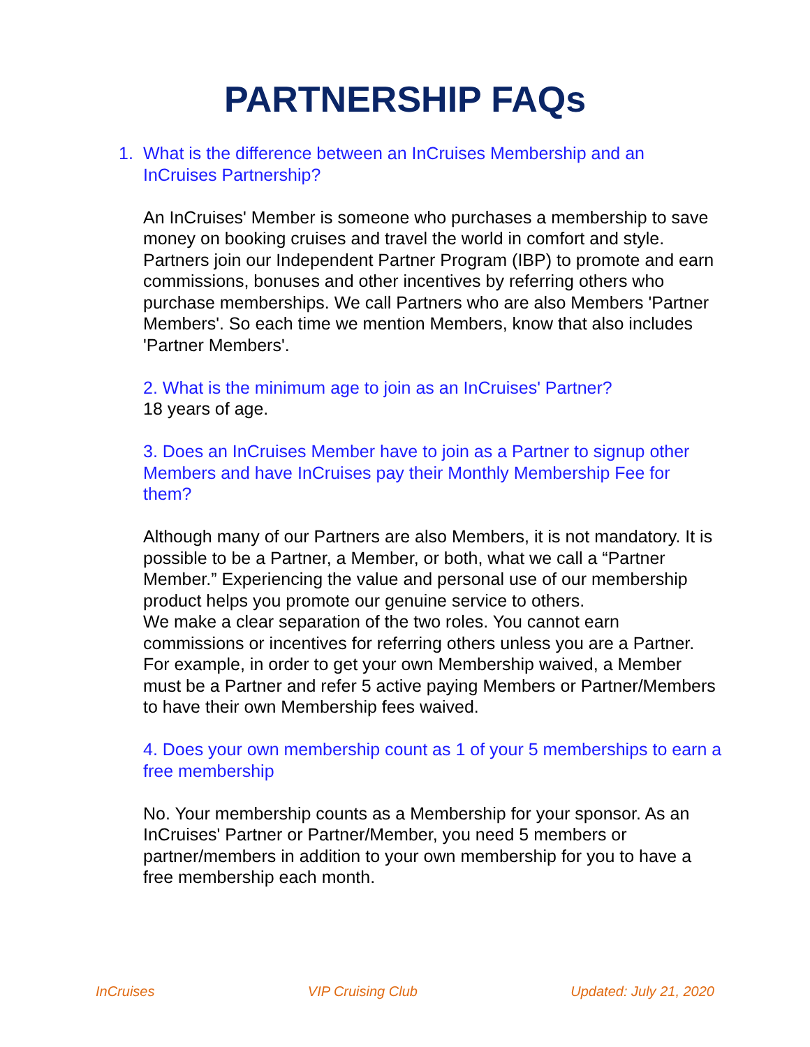PARTNERSHIP FAQs
1. What is the difference between an InCruises Membership and an InCruises Partnership?
An InCruises' Member is someone who purchases a membership to save money on booking cruises and travel the world in comfort and style. Partners join our Independent Partner Program (IBP) to promote and earn commissions, bonuses and other incentives by referring others who purchase memberships. We call Partners who are also Members 'Partner Members'. So each time we mention Members, know that also includes 'Partner Members'.
2. What is the minimum age to join as an InCruises' Partner?
18 years of age.
3. Does an InCruises Member have to join as a Partner to signup other Members and have InCruises pay their Monthly Membership Fee for them?
Although many of our Partners are also Members, it is not mandatory. It is possible to be a Partner, a Member, or both, what we call a “Partner Member.” Experiencing the value and personal use of our membership product helps you promote our genuine service to others.
We make a clear separation of the two roles. You cannot earn commissions or incentives for referring others unless you are a Partner. For example, in order to get your own Membership waived, a Member must be a Partner and refer 5 active paying Members or Partner/Members to have their own Membership fees waived.
4. Does your own membership count as 1 of your 5 memberships to earn a free membership
No. Your membership counts as a Membership for your sponsor. As an InCruises' Partner or Partner/Member, you need 5 members or partner/members in addition to your own membership for you to have a free membership each month.
InCruises VIP Cruising Club Updated: July 21, 2020